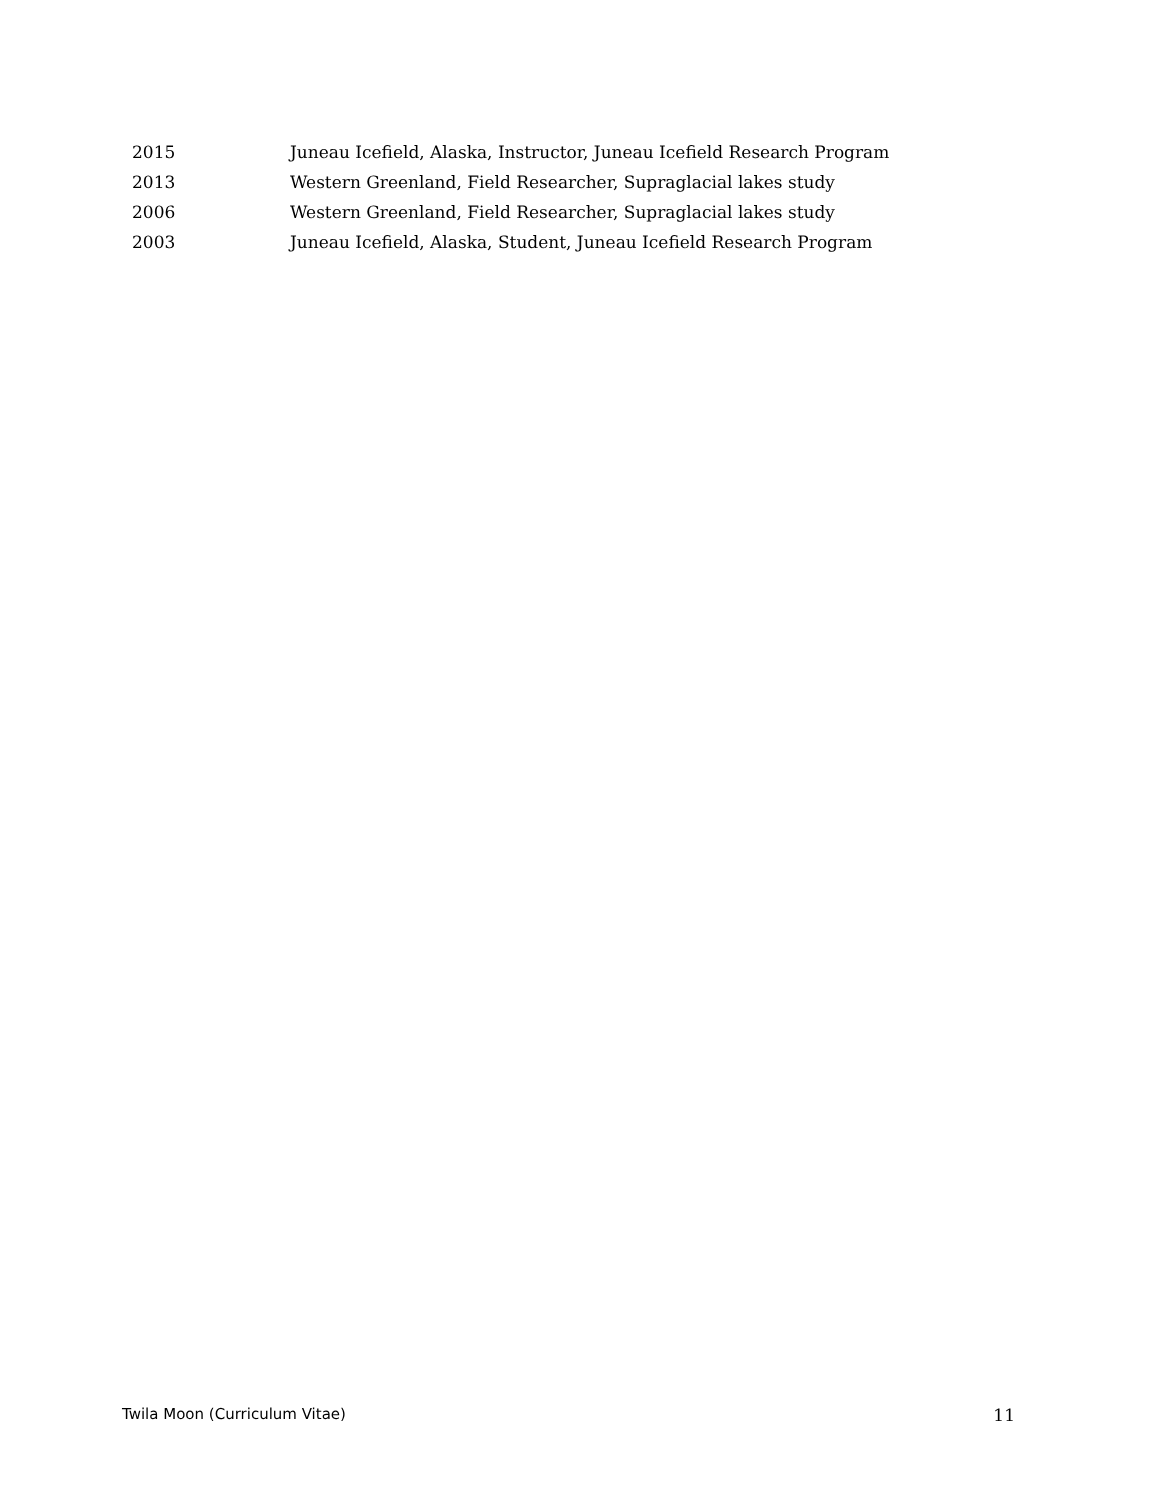2015 Juneau Icefield, Alaska, Instructor, Juneau Icefield Research Program
2013 Western Greenland, Field Researcher, Supraglacial lakes study
2006 Western Greenland, Field Researcher, Supraglacial lakes study
2003 Juneau Icefield, Alaska, Student, Juneau Icefield Research Program
Twila Moon (Curriculum Vitae) 11